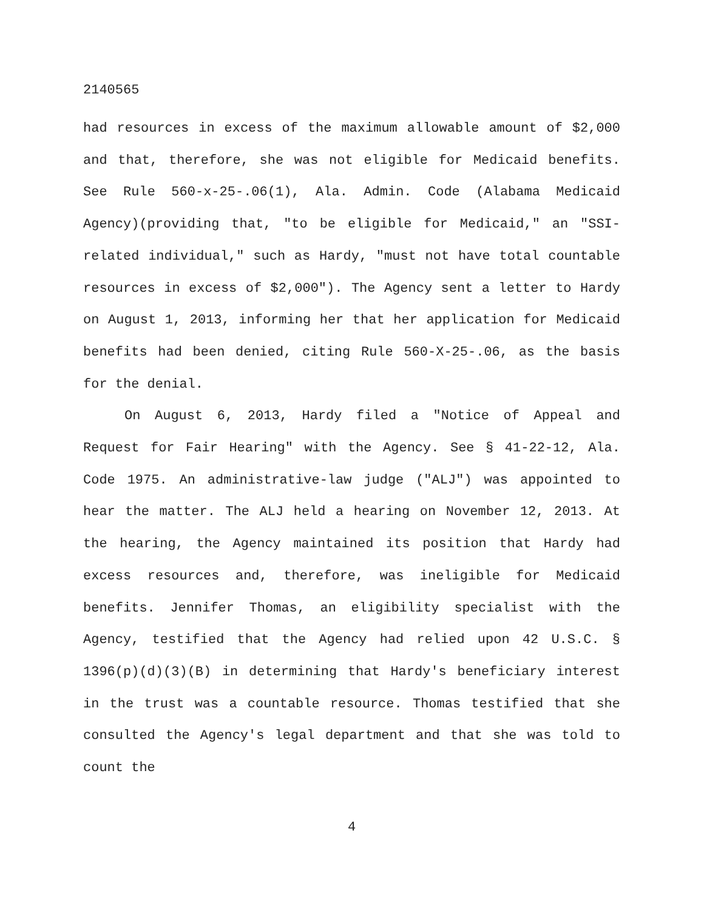2140565
had resources in excess of the maximum allowable amount of $2,000 and that, therefore, she was not eligible for Medicaid benefits. See Rule 560-x-25-.06(1), Ala. Admin. Code (Alabama Medicaid Agency)(providing that, "to be eligible for Medicaid," an "SSI-related individual," such as Hardy, "must not have total countable resources in excess of $2,000"). The Agency sent a letter to Hardy on August 1, 2013, informing her that her application for Medicaid benefits had been denied, citing Rule 560-X-25-.06, as the basis for the denial.
On August 6, 2013, Hardy filed a "Notice of Appeal and Request for Fair Hearing" with the Agency. See § 41-22-12, Ala. Code 1975. An administrative-law judge ("ALJ") was appointed to hear the matter. The ALJ held a hearing on November 12, 2013. At the hearing, the Agency maintained its position that Hardy had excess resources and, therefore, was ineligible for Medicaid benefits. Jennifer Thomas, an eligibility specialist with the Agency, testified that the Agency had relied upon 42 U.S.C. § 1396(p)(d)(3)(B) in determining that Hardy's beneficiary interest in the trust was a countable resource. Thomas testified that she consulted the Agency's legal department and that she was told to count the
4